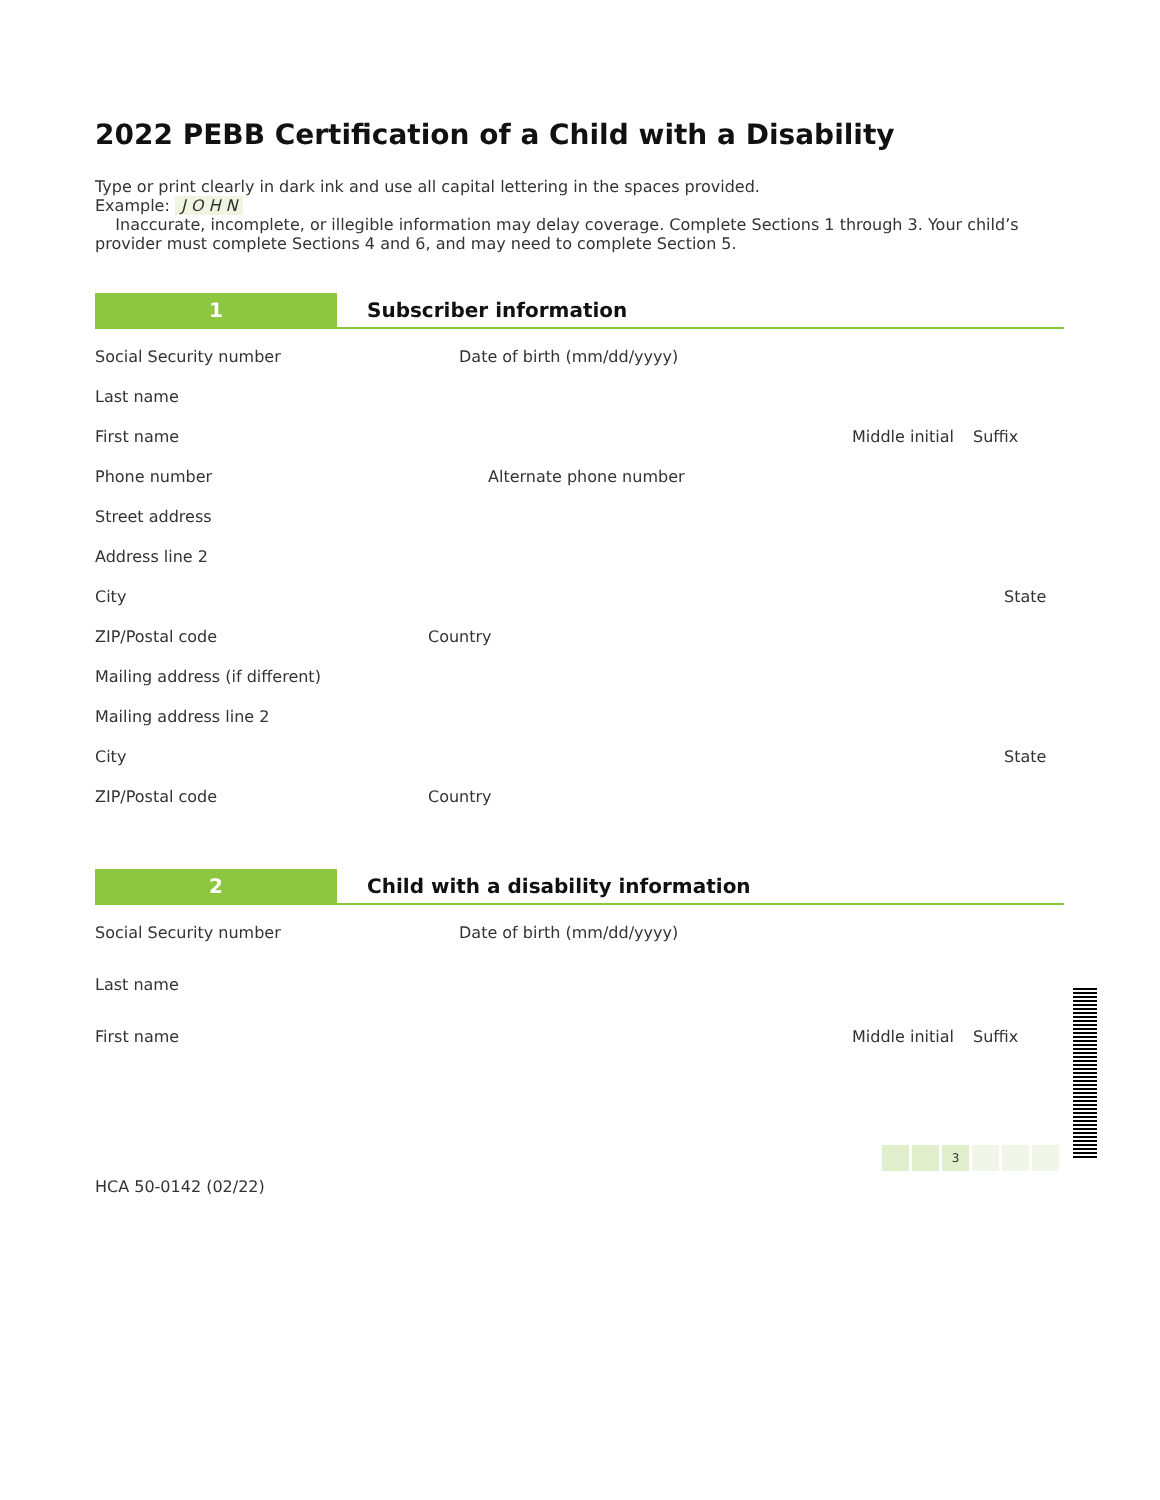2022 PEBB Certification of a Child with a Disability
Type or print clearly in dark ink and use all capital lettering in the spaces provided.
Example: J O H N
Inaccurate, incomplete, or illegible information may delay coverage. Complete Sections 1 through 3. Your child’s provider must complete Sections 4 and 6, and may need to complete Section 5.
1
Subscriber information
Social Security number Date of birth (mm/dd/yyyy)
Last name
First name Middle initial
Suffix
Phone number Alternate phone number
Street address
Address line 2
City State
ZIP/Postal code Country
Mailing address (if different)
Mailing address line 2
City State
ZIP/Postal code Country
2
Child with a disability information
Social Security number Date of birth (mm/dd/yyyy)
Last name
First name Middle initial
Suffix
3
HCA 50-0142 (02/22)